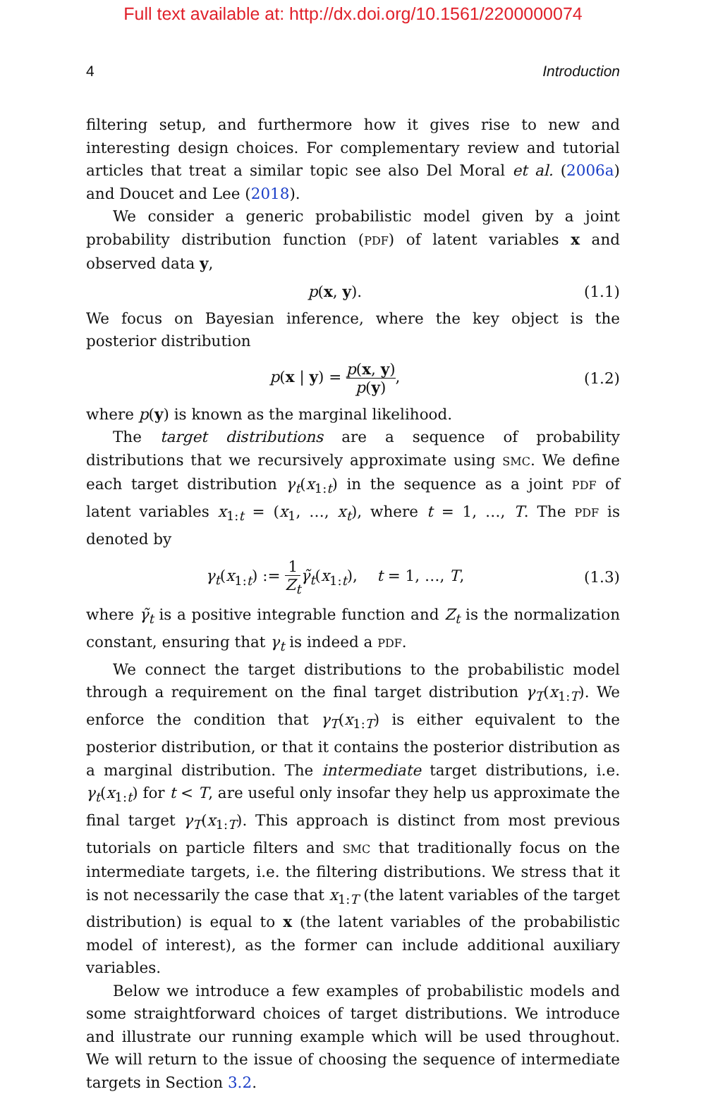Full text available at: http://dx.doi.org/10.1561/2200000074
4 Introduction
filtering setup, and furthermore how it gives rise to new and interesting design choices. For complementary review and tutorial articles that treat a similar topic see also Del Moral et al. (2006a) and Doucet and Lee (2018).
We consider a generic probabilistic model given by a joint probability distribution function (PDF) of latent variables x and observed data y,
p(x, y). (1.1)
We focus on Bayesian inference, where the key object is the posterior distribution
p(x | y) = p(x, y) p(y), (1.2)
where p(y) is known as the marginal likelihood.
The target distributions are a sequence of probability distributions that we recursively approximate using SMC. We define each target distribution γ<sub>t</sub>(x<sub>1:t</sub>) in the sequence as a joint PDF of latent variables x<sub>1:t</sub> = (x<sub>1</sub>, …, x<sub>t</sub>), where t = 1, …, T. The PDF is denoted by
γ<sub>t</sub>(x<sub>1:t</sub>) := 1 Z<sub>t</sub> γ̃<sub>t</sub>(x<sub>1:t</sub>), t = 1, …, T, (1.3)
where γ̃<sub>t</sub> is a positive integrable function and Z<sub>t</sub> is the normalization constant, ensuring that γ<sub>t</sub> is indeed a PDF.
We connect the target distributions to the probabilistic model through a requirement on the final target distribution γ<sub>T</sub>(x<sub>1:T</sub>). We enforce the condition that γ<sub>T</sub>(x<sub>1:T</sub>) is either equivalent to the posterior distribution, or that it contains the posterior distribution as a marginal distribution. The intermediate target distributions, i.e. γ<sub>t</sub>(x<sub>1:t</sub>) for t < T, are useful only insofar they help us approximate the final target γ<sub>T</sub>(x<sub>1:T</sub>). This approach is distinct from most previous tutorials on particle filters and SMC that traditionally focus on the intermediate targets, i.e. the filtering distributions. We stress that it is not necessarily the case that x<sub>1:T</sub> (the latent variables of the target distribution) is equal to x (the latent variables of the probabilistic model of interest), as the former can include additional auxiliary variables.
Below we introduce a few examples of probabilistic models and some straightforward choices of target distributions. We introduce and illustrate our running example which will be used throughout. We will return to the issue of choosing the sequence of intermediate targets in Section 3.2.